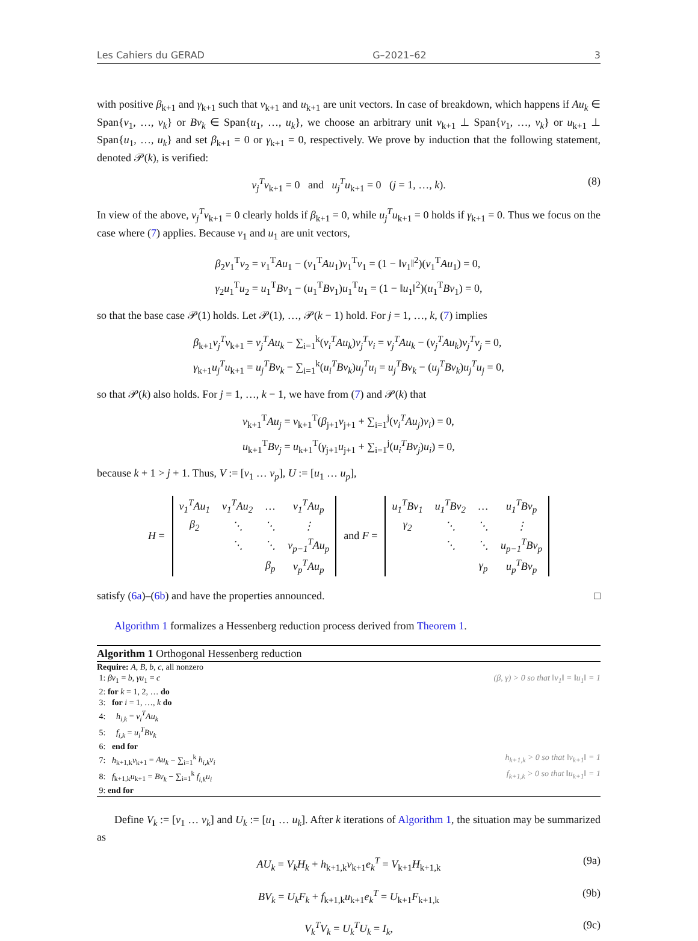Les Cahiers du GERAD G–2021–62 3
with positive β<sub>k+1</sub> and γ<sub>k+1</sub> such that v<sub>k+1</sub> and u<sub>k+1</sub> are unit vectors. In case of breakdown, which happens if Au<sub>k</sub> ∈ Span{v<sub>1</sub>, …, v<sub>k</sub>} or Bv<sub>k</sub> ∈ Span{u<sub>1</sub>, …, u<sub>k</sub>}, we choose an arbitrary unit v<sub>k+1</sub> ⊥ Span{v<sub>1</sub>, …, v<sub>k</sub>} or u<sub>k+1</sub> ⊥ Span{u<sub>1</sub>, …, u<sub>k</sub>} and set β<sub>k+1</sub> = 0 or γ<sub>k+1</sub> = 0, respectively. We prove by induction that the following statement, denoted 𝒫(k), is verified:
v<sub>j</sub><sup>T</sup>v<sub>k+1</sub> = 0 and u<sub>j</sub><sup>T</sup>u<sub>k+1</sub> = 0 (j = 1, …, k). (8)
In view of the above, v<sub>j</sub><sup>T</sup>v<sub>k+1</sub> = 0 clearly holds if β<sub>k+1</sub> = 0, while u<sub>j</sub><sup>T</sup>u<sub>k+1</sub> = 0 holds if γ<sub>k+1</sub> = 0. Thus we focus on the case where (7) applies. Because v<sub>1</sub> and u<sub>1</sub> are unit vectors,
β<sub>2</sub>v<sub>1</sub><sup>T</sup>v<sub>2</sub> = v<sub>1</sub><sup>T</sup>Au<sub>1</sub> − (v<sub>1</sub><sup>T</sup>Au<sub>1</sub>)v<sub>1</sub><sup>T</sup>v<sub>1</sub> = (1 − ‖v<sub>1</sub>‖<sup>2</sup>)(v<sub>1</sub><sup>T</sup>Au<sub>1</sub>) = 0,
γ<sub>2</sub>u<sub>1</sub><sup>T</sup>u<sub>2</sub> = u<sub>1</sub><sup>T</sup>Bv<sub>1</sub> − (u<sub>1</sub><sup>T</sup>Bv<sub>1</sub>)u<sub>1</sub><sup>T</sup>u<sub>1</sub> = (1 − ‖u<sub>1</sub>‖<sup>2</sup>)(u<sub>1</sub><sup>T</sup>Bv<sub>1</sub>) = 0,
so that the base case 𝒫(1) holds. Let 𝒫(1), …, 𝒫(k − 1) hold. For j = 1, …, k, (7) implies
β<sub>k+1</sub>v<sub>j</sub><sup>T</sup>v<sub>k+1</sub> = v<sub>j</sub><sup>T</sup>Au<sub>k</sub> − ∑<sub>i=1</sub><sup>k</sup>(v<sub>i</sub><sup>T</sup>Au<sub>k</sub>)v<sub>j</sub><sup>T</sup>v<sub>i</sub> = v<sub>j</sub><sup>T</sup>Au<sub>k</sub> − (v<sub>j</sub><sup>T</sup>Au<sub>k</sub>)v<sub>j</sub><sup>T</sup>v<sub>j</sub> = 0,
γ<sub>k+1</sub>u<sub>j</sub><sup>T</sup>u<sub>k+1</sub> = u<sub>j</sub><sup>T</sup>Bv<sub>k</sub> − ∑<sub>i=1</sub><sup>k</sup>(u<sub>i</sub><sup>T</sup>Bv<sub>k</sub>)u<sub>j</sub><sup>T</sup>u<sub>i</sub> = u<sub>j</sub><sup>T</sup>Bv<sub>k</sub> − (u<sub>j</sub><sup>T</sup>Bv<sub>k</sub>)u<sub>j</sub><sup>T</sup>u<sub>j</sub> = 0,
so that 𝒫(k) also holds. For j = 1, …, k − 1, we have from (7) and 𝒫(k) that
v<sub>k+1</sub><sup>T</sup>Au<sub>j</sub> = v<sub>k+1</sub><sup>T</sup>(β<sub>j+1</sub>v<sub>j+1</sub> + ∑<sub>i=1</sub><sup>j</sup>(v<sub>i</sub><sup>T</sup>Au<sub>j</sub>)v<sub>i</sub>) = 0,
u<sub>k+1</sub><sup>T</sup>Bv<sub>j</sub> = u<sub>k+1</sub><sup>T</sup>(γ<sub>j+1</sub>u<sub>j+1</sub> + ∑<sub>i=1</sub><sup>j</sup>(u<sub>i</sub><sup>T</sup>Bv<sub>j</sub>)u<sub>i</sub>) = 0,
because k + 1 > j + 1. Thus, V := [v<sub>1</sub> … v<sub>p</sub>], U := [u<sub>1</sub> … u<sub>p</sub>],
H =
| v<sub>1</sub><sup>T</sup>Au<sub>1</sub> | v<sub>1</sub><sup>T</sup>Au<sub>2</sub> | … | v<sub>1</sub><sup>T</sup>Au<sub>p</sub> |
| β<sub>2</sub> | ⋱ | ⋱ | ⋮ |
| | ⋱ | ⋱ | v<sub>p−1</sub><sup>T</sup>Au<sub>p</sub> |
| | | β<sub>p</sub> | v<sub>p</sub><sup>T</sup>Au<sub>p</sub> |
and F =
| u<sub>1</sub><sup>T</sup>Bv<sub>1</sub> | u<sub>1</sub><sup>T</sup>Bv<sub>2</sub> | … | u<sub>1</sub><sup>T</sup>Bv<sub>p</sub> |
| γ<sub>2</sub> | ⋱ | ⋱ | ⋮ |
| | ⋱ | ⋱ | u<sub>p−1</sub><sup>T</sup>Bv<sub>p</sub> |
| | | γ<sub>p</sub> | u<sub>p</sub><sup>T</sup>Bv<sub>p</sub> |
satisfy (6a)–(6b) and have the properties announced. □
Algorithm 1 formalizes a Hessenberg reduction process derived from Theorem 1.
Algorithm 1 Orthogonal Hessenberg reduction
Require: A, B, b, c, all nonzero
1: βv<sub>1</sub> = b, γu<sub>1</sub> = c (β, γ) > 0 so that ‖v<sub>1</sub>‖ = ‖u<sub>1</sub>‖ = 1
2: for k = 1, 2, … do
3: for i = 1, …, k do
4: h<sub>i,k</sub> = v<sub>i</sub><sup>T</sup>Au<sub>k</sub>
5: f<sub>i,k</sub> = u<sub>i</sub><sup>T</sup>Bv<sub>k</sub>
6: end for
7: h<sub>k+1,k</sub>v<sub>k+1</sub> = Au<sub>k</sub> − ∑<sub>i=1</sub><sup>k</sup> h<sub>i,k</sub>v<sub>i</sub> h<sub>k+1,k</sub> > 0 so that ‖v<sub>k+1</sub>‖ = 1
8: f<sub>k+1,k</sub>u<sub>k+1</sub> = Bv<sub>k</sub> − ∑<sub>i=1</sub><sup>k</sup> f<sub>i,k</sub>u<sub>i</sub> f<sub>k+1,k</sub> > 0 so that ‖u<sub>k+1</sub>‖ = 1
9: end for
Define V<sub>k</sub> := [v<sub>1</sub> … v<sub>k</sub>] and U<sub>k</sub> := [u<sub>1</sub> … u<sub>k</sub>]. After k iterations of Algorithm 1, the situation may be summarized as
AU<sub>k</sub> = V<sub>k</sub>H<sub>k</sub> + h<sub>k+1,k</sub>v<sub>k+1</sub>e<sub>k</sub><sup>T</sup> = V<sub>k+1</sub>H<sub>k+1,k</sub> (9a)
BV<sub>k</sub> = U<sub>k</sub>F<sub>k</sub> + f<sub>k+1,k</sub>u<sub>k+1</sub>e<sub>k</sub><sup>T</sup> = U<sub>k+1</sub>F<sub>k+1,k</sub> (9b)
V<sub>k</sub><sup>T</sup>V<sub>k</sub> = U<sub>k</sub><sup>T</sup>U<sub>k</sub> = I<sub>k</sub>, (9c)